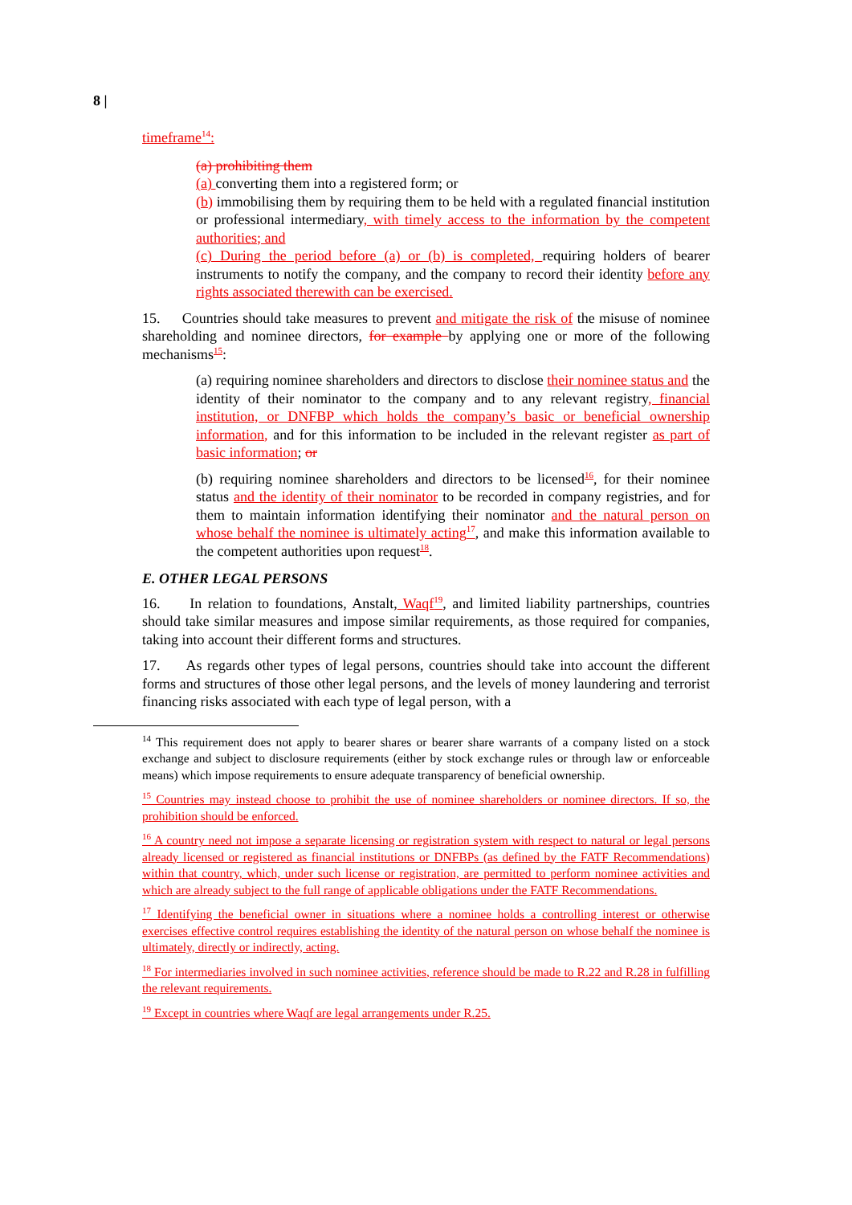8 |
timeframe<sup>14</sup>:
(a) prohibiting them
(a) converting them into a registered form; or
(b) immobilising them by requiring them to be held with a regulated financial institution or professional intermediary, with timely access to the information by the competent authorities; and
(c) During the period before (a) or (b) is completed, requiring holders of bearer instruments to notify the company, and the company to record their identity before any rights associated therewith can be exercised.
15. Countries should take measures to prevent and mitigate the risk of the misuse of nominee shareholding and nominee directors, for example by applying one or more of the following mechanisms<sup>15</sup>:
(a) requiring nominee shareholders and directors to disclose their nominee status and the identity of their nominator to the company and to any relevant registry, financial institution, or DNFBP which holds the company’s basic or beneficial ownership information, and for this information to be included in the relevant register as part of basic information; or
(b) requiring nominee shareholders and directors to be licensed<sup>16</sup>, for their nominee status and the identity of their nominator to be recorded in company registries, and for them to maintain information identifying their nominator and the natural person on whose behalf the nominee is ultimately acting<sup>17</sup>, and make this information available to the competent authorities upon request<sup>18</sup>.
E. OTHER LEGAL PERSONS
16. In relation to foundations, Anstalt, Waqf<sup>19</sup>, and limited liability partnerships, countries should take similar measures and impose similar requirements, as those required for companies, taking into account their different forms and structures.
17. As regards other types of legal persons, countries should take into account the different forms and structures of those other legal persons, and the levels of money laundering and terrorist financing risks associated with each type of legal person, with a
<sup>14</sup> This requirement does not apply to bearer shares or bearer share warrants of a company listed on a stock exchange and subject to disclosure requirements (either by stock exchange rules or through law or enforceable means) which impose requirements to ensure adequate transparency of beneficial ownership.
<sup>15</sup> Countries may instead choose to prohibit the use of nominee shareholders or nominee directors. If so, the prohibition should be enforced.
<sup>16</sup> A country need not impose a separate licensing or registration system with respect to natural or legal persons already licensed or registered as financial institutions or DNFBPs (as defined by the FATF Recommendations) within that country, which, under such license or registration, are permitted to perform nominee activities and which are already subject to the full range of applicable obligations under the FATF Recommendations.
<sup>17</sup> Identifying the beneficial owner in situations where a nominee holds a controlling interest or otherwise exercises effective control requires establishing the identity of the natural person on whose behalf the nominee is ultimately, directly or indirectly, acting.
<sup>18</sup> For intermediaries involved in such nominee activities, reference should be made to R.22 and R.28 in fulfilling the relevant requirements.
<sup>19</sup> Except in countries where Waqf are legal arrangements under R.25.